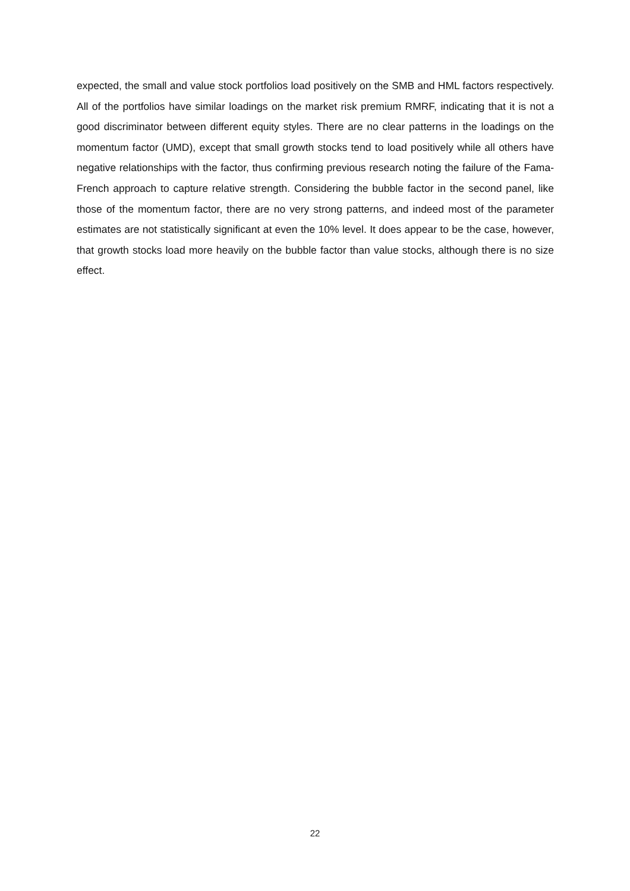expected, the small and value stock portfolios load positively on the SMB and HML factors respectively. All of the portfolios have similar loadings on the market risk premium RMRF, indicating that it is not a good discriminator between different equity styles. There are no clear patterns in the loadings on the momentum factor (UMD), except that small growth stocks tend to load positively while all others have negative relationships with the factor, thus confirming previous research noting the failure of the Fama-French approach to capture relative strength. Considering the bubble factor in the second panel, like those of the momentum factor, there are no very strong patterns, and indeed most of the parameter estimates are not statistically significant at even the 10% level. It does appear to be the case, however, that growth stocks load more heavily on the bubble factor than value stocks, although there is no size effect.
22